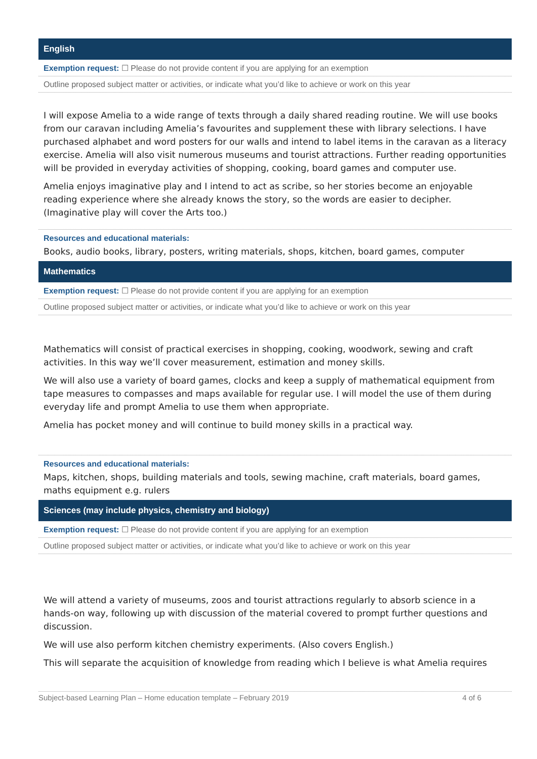English
Exemption request: ☐ Please do not provide content if you are applying for an exemption
Outline proposed subject matter or activities, or indicate what you’d like to achieve or work on this year
I will expose Amelia to a wide range of texts through a daily shared reading routine. We will use books from our caravan including Amelia’s favourites and supplement these with library selections. I have purchased alphabet and word posters for our walls and intend to label items in the caravan as a literacy exercise. Amelia will also visit numerous museums and tourist attractions. Further reading opportunities will be provided in everyday activities of shopping, cooking, board games and computer use.
Amelia enjoys imaginative play and I intend to act as scribe, so her stories become an enjoyable reading experience where she already knows the story, so the words are easier to decipher. (Imaginative play will cover the Arts too.)
Resources and educational materials:
Books, audio books, library, posters, writing materials, shops, kitchen, board games, computer
Mathematics
Exemption request: ☐ Please do not provide content if you are applying for an exemption
Outline proposed subject matter or activities, or indicate what you’d like to achieve or work on this year
Mathematics will consist of practical exercises in shopping, cooking, woodwork, sewing and craft activities. In this way we’ll cover measurement, estimation and money skills.
We will also use a variety of board games, clocks and keep a supply of mathematical equipment from tape measures to compasses and maps available for regular use. I will model the use of them during everyday life and prompt Amelia to use them when appropriate.
Amelia has pocket money and will continue to build money skills in a practical way.
Resources and educational materials:
Maps, kitchen, shops, building materials and tools, sewing machine, craft materials, board games, maths equipment e.g. rulers
Sciences (may include physics, chemistry and biology)
Exemption request: ☐ Please do not provide content if you are applying for an exemption
Outline proposed subject matter or activities, or indicate what you’d like to achieve or work on this year
We will attend a variety of museums, zoos and tourist attractions regularly to absorb science in a hands-on way, following up with discussion of the material covered to prompt further questions and discussion.
We will use also perform kitchen chemistry experiments. (Also covers English.)
This will separate the acquisition of knowledge from reading which I believe is what Amelia requires
Subject-based Learning Plan – Home education template – February 2019 4 of 6